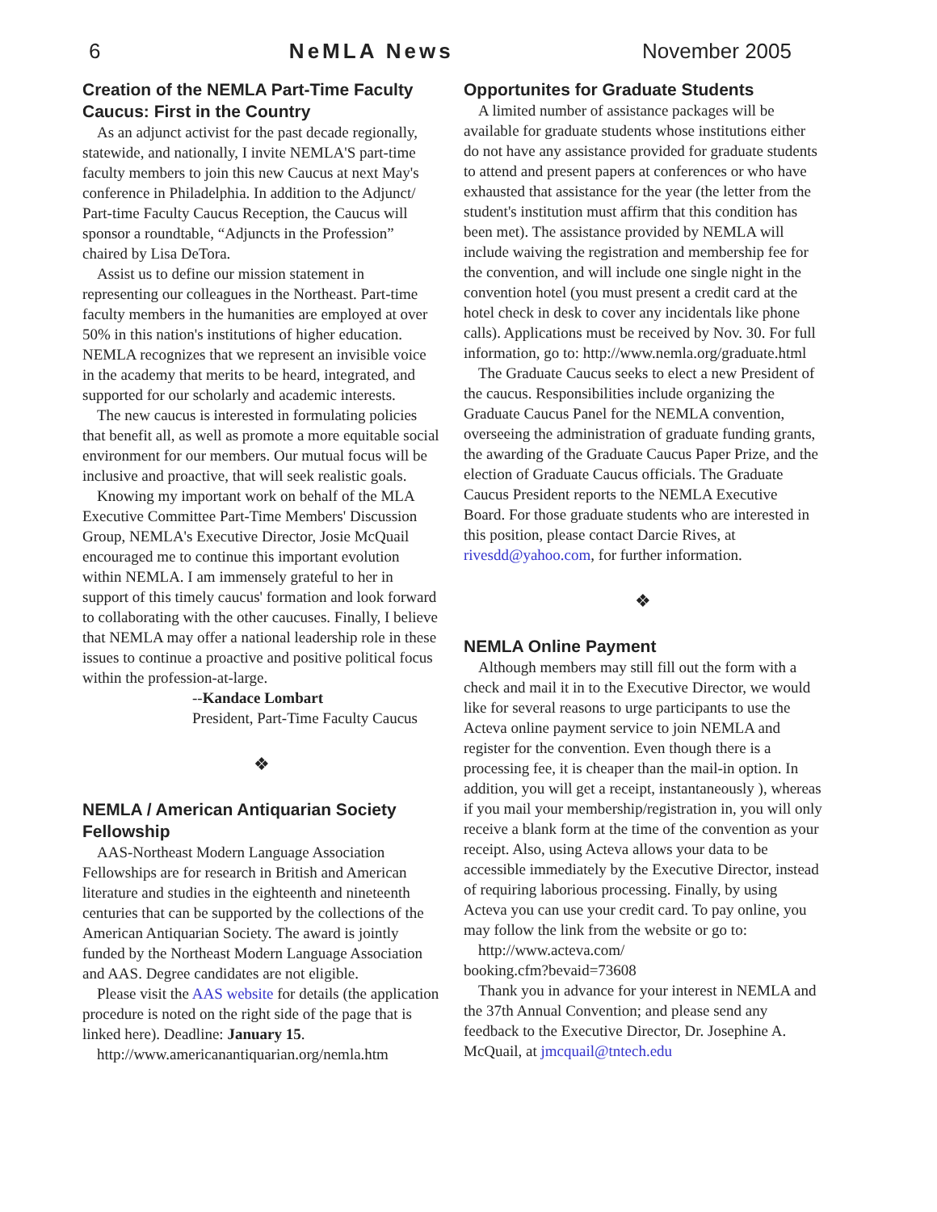6 NeMLA News November 2005
Creation of the NEMLA Part-Time Faculty Caucus: First in the Country
As an adjunct activist for the past decade regionally, statewide, and nationally, I invite NEMLA'S part-time faculty members to join this new Caucus at next May's conference in Philadelphia. In addition to the Adjunct/ Part-time Faculty Caucus Reception, the Caucus will sponsor a roundtable, “Adjuncts in the Profession” chaired by Lisa DeTora.
Assist us to define our mission statement in representing our colleagues in the Northeast. Part-time faculty members in the humanities are employed at over 50% in this nation's institutions of higher education. NEMLA recognizes that we represent an invisible voice in the academy that merits to be heard, integrated, and supported for our scholarly and academic interests.
The new caucus is interested in formulating policies that benefit all, as well as promote a more equitable social environment for our members. Our mutual focus will be inclusive and proactive, that will seek realistic goals.
Knowing my important work on behalf of the MLA Executive Committee Part-Time Members' Discussion Group, NEMLA's Executive Director, Josie McQuail encouraged me to continue this important evolution within NEMLA. I am immensely grateful to her in support of this timely caucus' formation and look forward to collaborating with the other caucuses. Finally, I believe that NEMLA may offer a national leadership role in these issues to continue a proactive and positive political focus within the profession-at-large.
--Kandace Lombart
President, Part-Time Faculty Caucus
❖
NEMLA / American Antiquarian Society Fellowship
AAS-Northeast Modern Language Association Fellowships are for research in British and American literature and studies in the eighteenth and nineteenth centuries that can be supported by the collections of the American Antiquarian Society. The award is jointly funded by the Northeast Modern Language Association and AAS. Degree candidates are not eligible.
Please visit the AAS website for details (the application procedure is noted on the right side of the page that is linked here). Deadline: January 15.
http://www.americanantiquarian.org/nemla.htm
Opportunites for Graduate Students
A limited number of assistance packages will be available for graduate students whose institutions either do not have any assistance provided for graduate students to attend and present papers at conferences or who have exhausted that assistance for the year (the letter from the student's institution must affirm that this condition has been met). The assistance provided by NEMLA will include waiving the registration and membership fee for the convention, and will include one single night in the convention hotel (you must present a credit card at the hotel check in desk to cover any incidentals like phone calls). Applications must be received by Nov. 30. For full information, go to: http://www.nemla.org/graduate.html
The Graduate Caucus seeks to elect a new President of the caucus. Responsibilities include organizing the Graduate Caucus Panel for the NEMLA convention, overseeing the administration of graduate funding grants, the awarding of the Graduate Caucus Paper Prize, and the election of Graduate Caucus officials. The Graduate Caucus President reports to the NEMLA Executive Board. For those graduate students who are interested in this position, please contact Darcie Rives, at rivesdd@yahoo.com, for further information.
❖
NEMLA Online Payment
Although members may still fill out the form with a check and mail it in to the Executive Director, we would like for several reasons to urge participants to use the Acteva online payment service to join NEMLA and register for the convention. Even though there is a processing fee, it is cheaper than the mail-in option. In addition, you will get a receipt, instantaneously ), whereas if you mail your membership/registration in, you will only receive a blank form at the time of the convention as your receipt. Also, using Acteva allows your data to be accessible immediately by the Executive Director, instead of requiring laborious processing. Finally, by using Acteva you can use your credit card. To pay online, you may follow the link from the website or go to:
http://www.acteva.com/
booking.cfm?bevaid=73608
Thank you in advance for your interest in NEMLA and the 37th Annual Convention; and please send any feedback to the Executive Director, Dr. Josephine A. McQuail, at jmcquail@tntech.edu